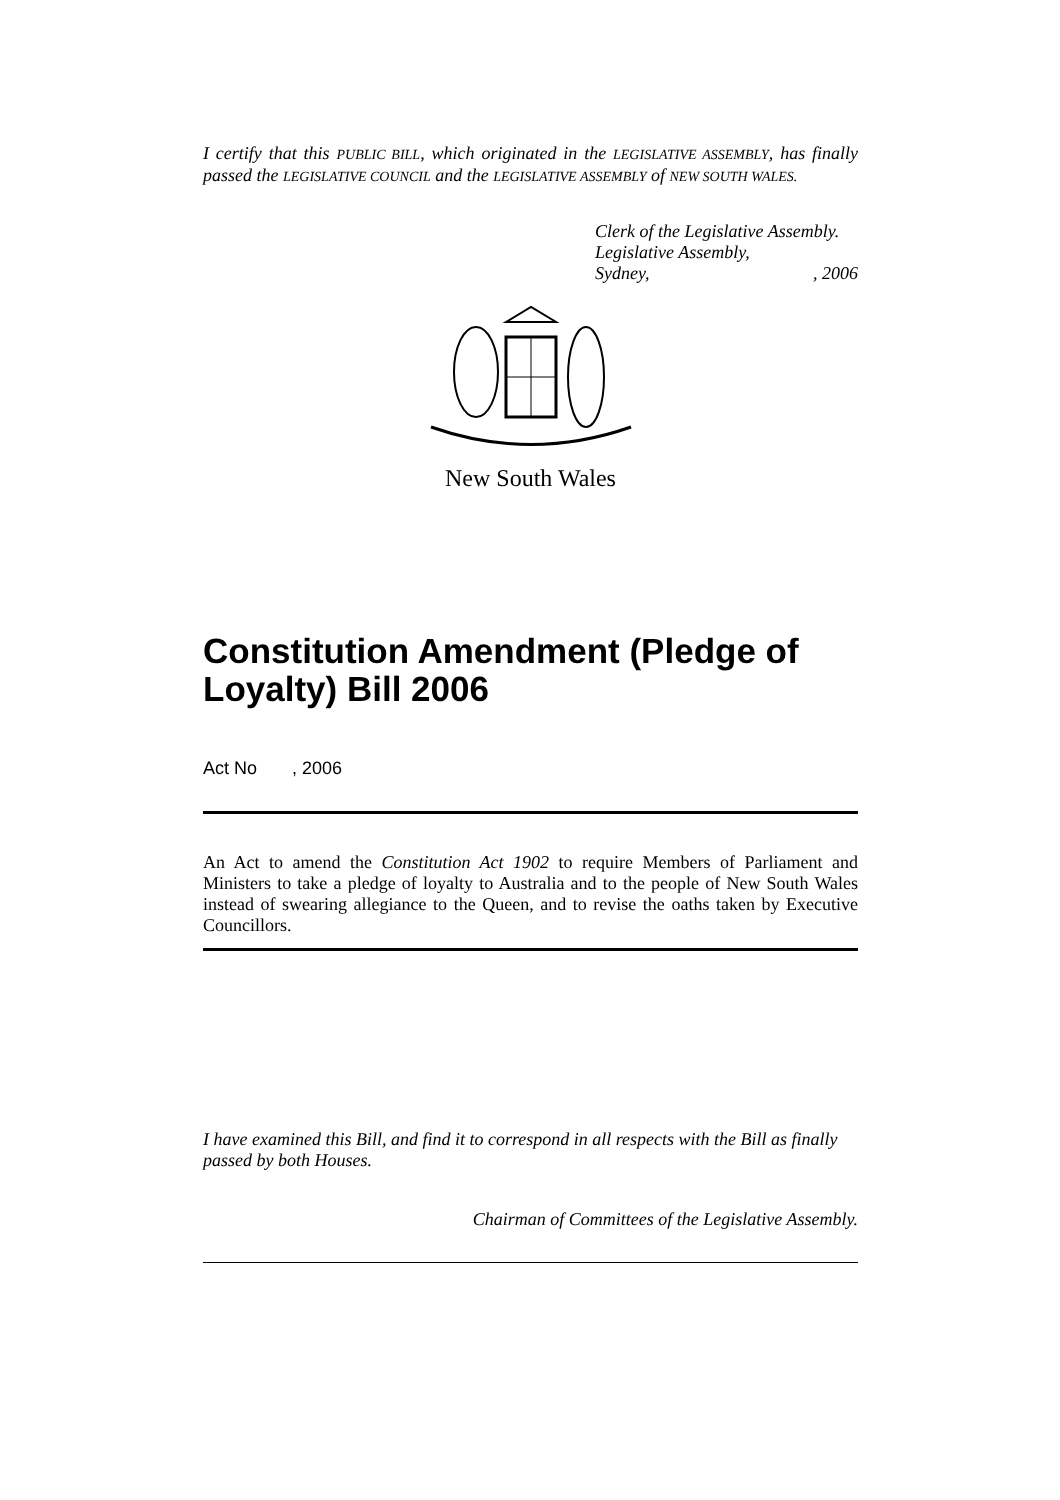I certify that this PUBLIC BILL, which originated in the LEGISLATIVE ASSEMBLY, has finally passed the LEGISLATIVE COUNCIL and the LEGISLATIVE ASSEMBLY of NEW SOUTH WALES.
Clerk of the Legislative Assembly.
Legislative Assembly,
Sydney, , 2006
New South Wales
Constitution Amendment (Pledge of Loyalty) Bill 2006
Act No , 2006
An Act to amend the Constitution Act 1902 to require Members of Parliament and Ministers to take a pledge of loyalty to Australia and to the people of New South Wales instead of swearing allegiance to the Queen, and to revise the oaths taken by Executive Councillors.
I have examined this Bill, and find it to correspond in all respects with the Bill as finally passed by both Houses.
Chairman of Committees of the Legislative Assembly.